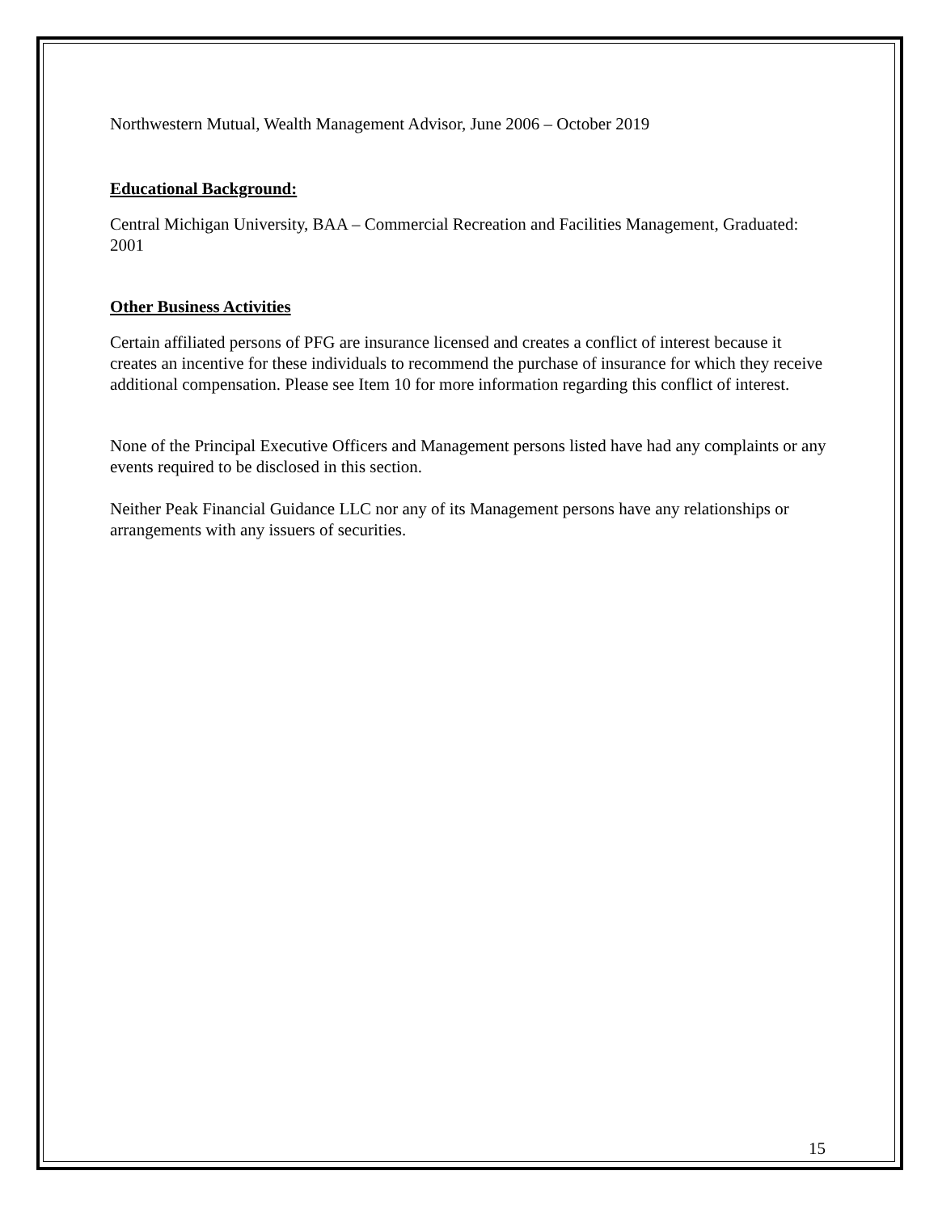Northwestern Mutual, Wealth Management Advisor, June 2006 – October 2019
Educational Background:
Central Michigan University, BAA – Commercial Recreation and Facilities Management, Graduated: 2001
Other Business Activities
Certain affiliated persons of PFG are insurance licensed and creates a conflict of interest because it creates an incentive for these individuals to recommend the purchase of insurance for which they receive additional compensation. Please see Item 10 for more information regarding this conflict of interest.
None of the Principal Executive Officers and Management persons listed have had any complaints or any events required to be disclosed in this section.
Neither Peak Financial Guidance LLC nor any of its Management persons have any relationships or arrangements with any issuers of securities.
15